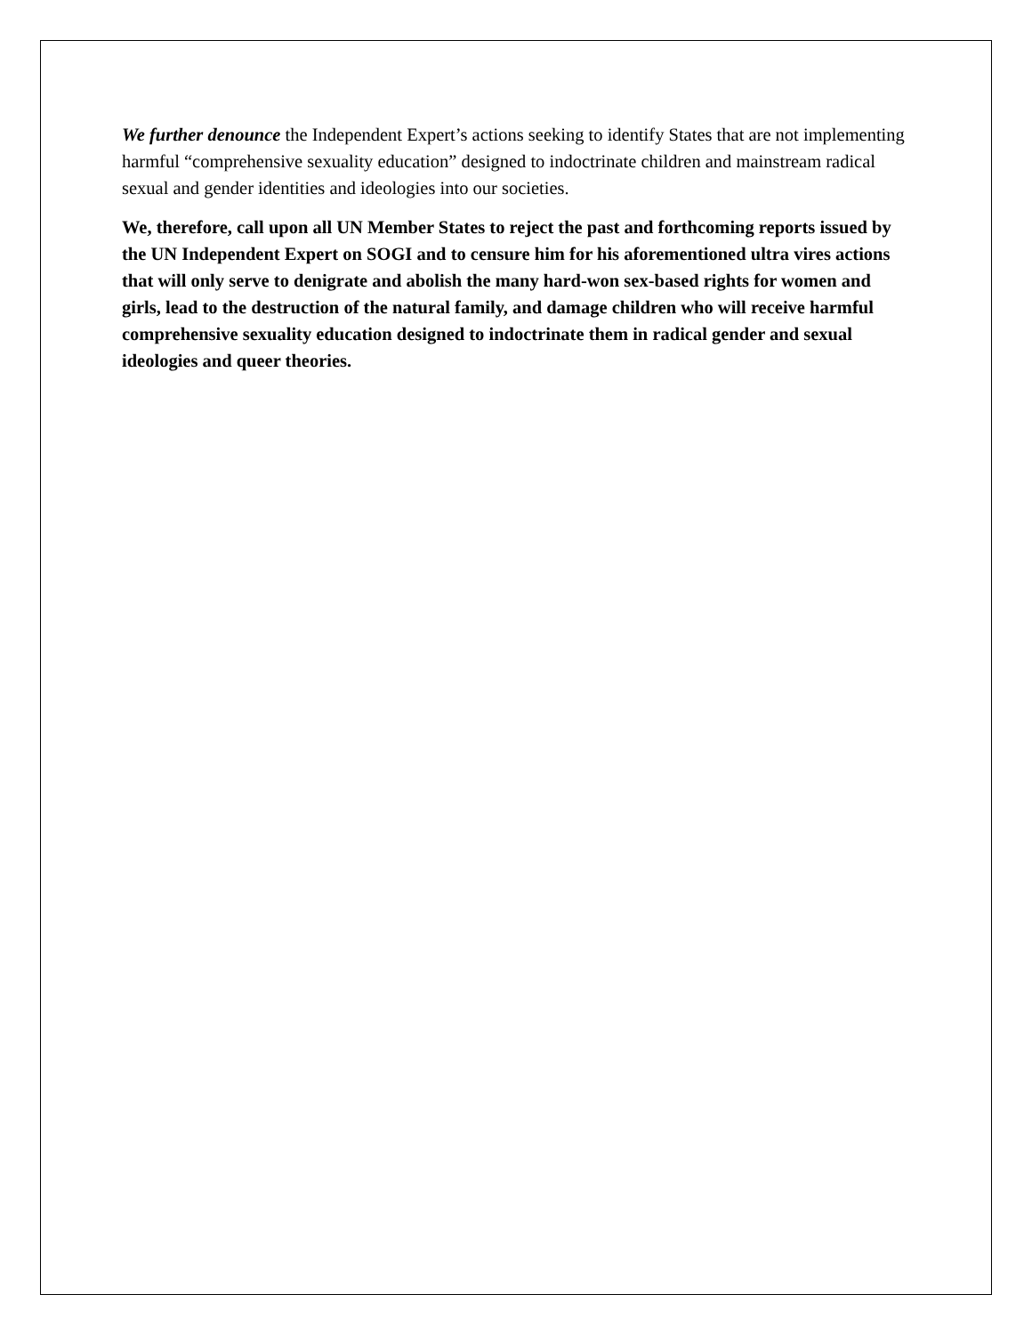We further denounce the Independent Expert’s actions seeking to identify States that are not implementing harmful “comprehensive sexuality education” designed to indoctrinate children and mainstream radical sexual and gender identities and ideologies into our societies.
We, therefore, call upon all UN Member States to reject the past and forthcoming reports issued by the UN Independent Expert on SOGI and to censure him for his aforementioned ultra vires actions that will only serve to denigrate and abolish the many hard-won sex-based rights for women and girls, lead to the destruction of the natural family, and damage children who will receive harmful comprehensive sexuality education designed to indoctrinate them in radical gender and sexual ideologies and queer theories.